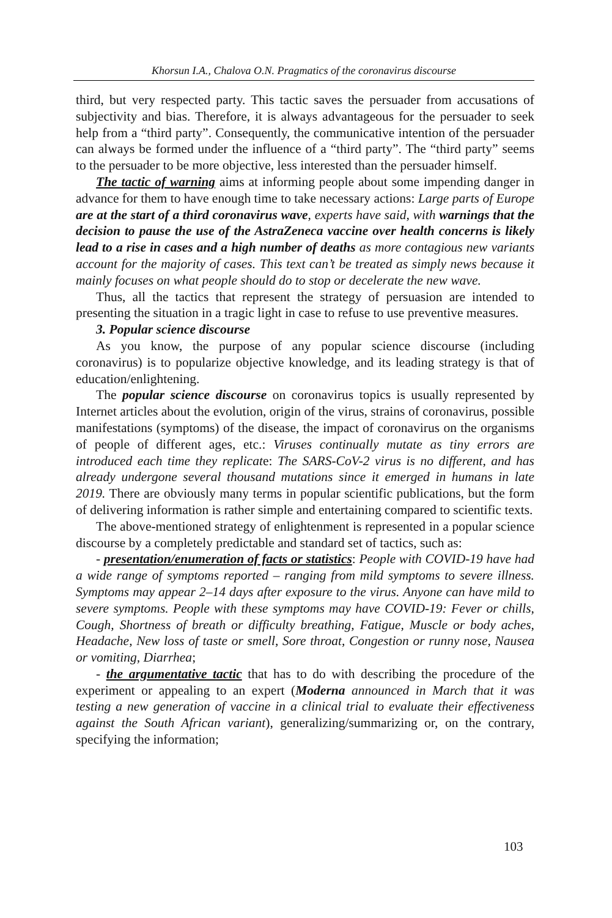Khorsun I.A., Chalova O.N. Pragmatics of the coronavirus discourse
third, but very respected party. This tactic saves the persuader from accusations of subjectivity and bias. Therefore, it is always advantageous for the persuader to seek help from a “third party”. Consequently, the communicative intention of the persuader can always be formed under the influence of a “third party”. The “third party” seems to the persuader to be more objective, less interested than the persuader himself.
The tactic of warning aims at informing people about some impending danger in advance for them to have enough time to take necessary actions: Large parts of Europe are at the start of a third coronavirus wave, experts have said, with warnings that the decision to pause the use of the AstraZeneca vaccine over health concerns is likely lead to a rise in cases and a high number of deaths as more contagious new variants account for the majority of cases. This text can’t be treated as simply news because it mainly focuses on what people should do to stop or decelerate the new wave.
Thus, all the tactics that represent the strategy of persuasion are intended to presenting the situation in a tragic light in case to refuse to use preventive measures.
3. Popular science discourse
As you know, the purpose of any popular science discourse (including coronavirus) is to popularize objective knowledge, and its leading strategy is that of education/enlightening.
The popular science discourse on coronavirus topics is usually represented by Internet articles about the evolution, origin of the virus, strains of coronavirus, possible manifestations (symptoms) of the disease, the impact of coronavirus on the organisms of people of different ages, etc.: Viruses continually mutate as tiny errors are introduced each time they replicate: The SARS-CoV-2 virus is no different, and has already undergone several thousand mutations since it emerged in humans in late 2019. There are obviously many terms in popular scientific publications, but the form of delivering information is rather simple and entertaining compared to scientific texts.
The above-mentioned strategy of enlightenment is represented in a popular science discourse by a completely predictable and standard set of tactics, such as:
- presentation/enumeration of facts or statistics: People with COVID-19 have had a wide range of symptoms reported – ranging from mild symptoms to severe illness. Symptoms may appear 2–14 days after exposure to the virus. Anyone can have mild to severe symptoms. People with these symptoms may have COVID-19: Fever or chills, Cough, Shortness of breath or difficulty breathing, Fatigue, Muscle or body aches, Headache, New loss of taste or smell, Sore throat, Congestion or runny nose, Nausea or vomiting, Diarrhea;
- the argumentative tactic that has to do with describing the procedure of the experiment or appealing to an expert (Moderna announced in March that it was testing a new generation of vaccine in a clinical trial to evaluate their effectiveness against the South African variant), generalizing/summarizing or, on the contrary, specifying the information;
103